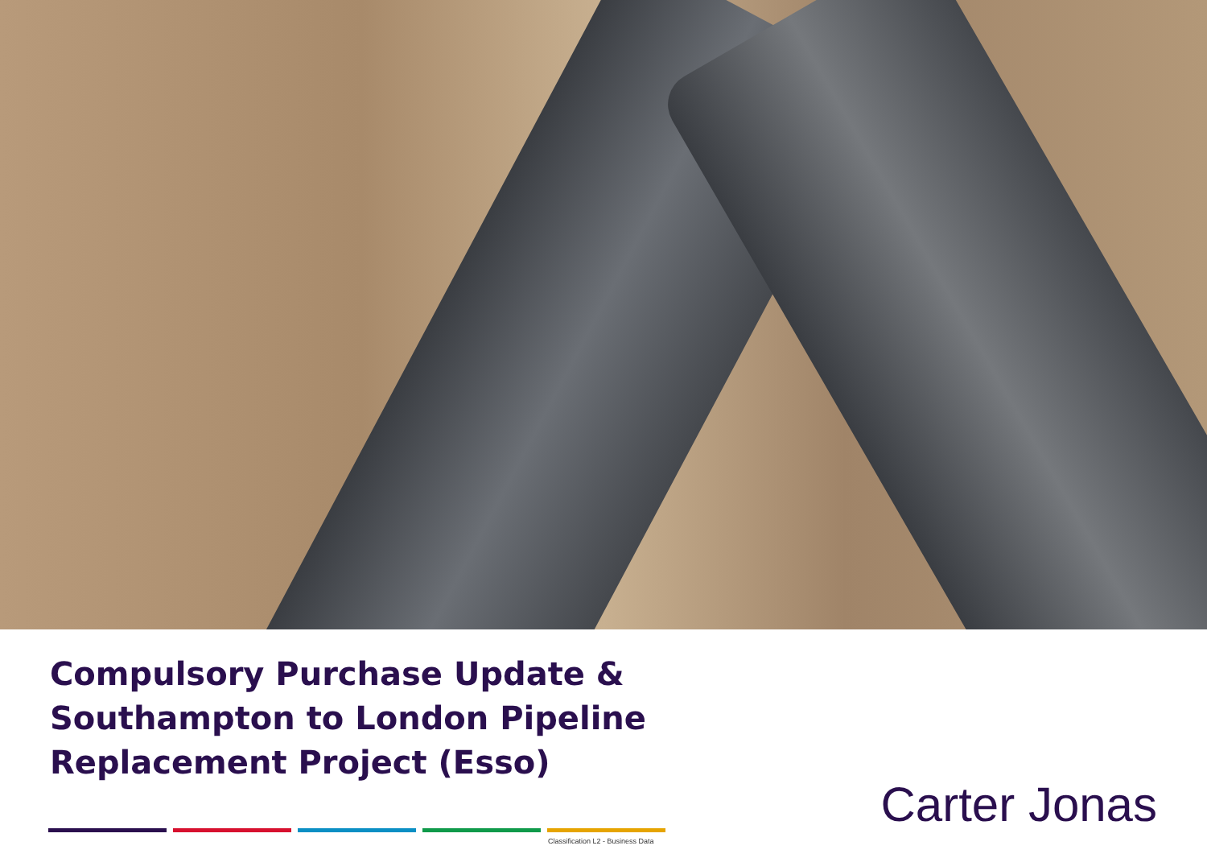Compulsory Purchase Update &
Southampton to London Pipeline
Replacement Project (Esso)
Carter Jonas
Classification L2 - Business Data